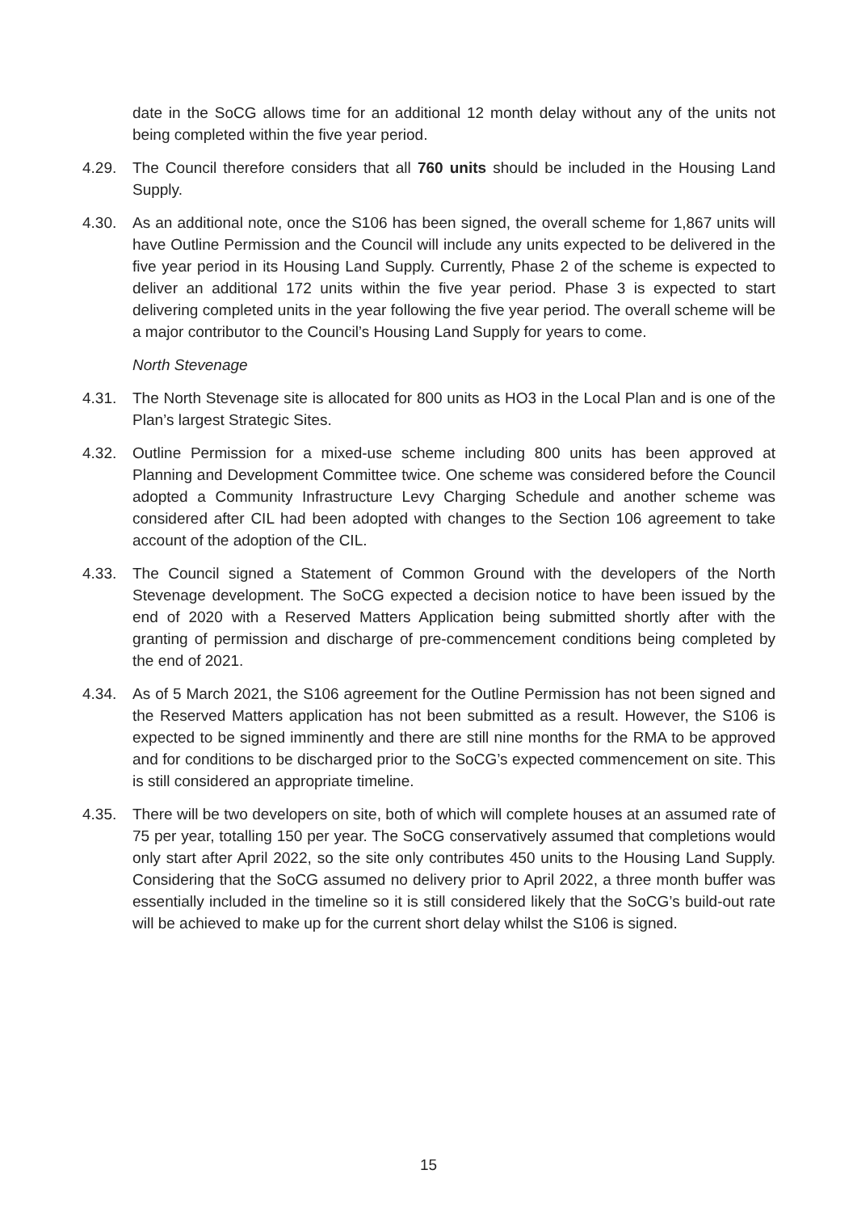date in the SoCG allows time for an additional 12 month delay without any of the units not being completed within the five year period.
4.29. The Council therefore considers that all 760 units should be included in the Housing Land Supply.
4.30. As an additional note, once the S106 has been signed, the overall scheme for 1,867 units will have Outline Permission and the Council will include any units expected to be delivered in the five year period in its Housing Land Supply. Currently, Phase 2 of the scheme is expected to deliver an additional 172 units within the five year period. Phase 3 is expected to start delivering completed units in the year following the five year period. The overall scheme will be a major contributor to the Council’s Housing Land Supply for years to come.
North Stevenage
4.31. The North Stevenage site is allocated for 800 units as HO3 in the Local Plan and is one of the Plan’s largest Strategic Sites.
4.32. Outline Permission for a mixed-use scheme including 800 units has been approved at Planning and Development Committee twice. One scheme was considered before the Council adopted a Community Infrastructure Levy Charging Schedule and another scheme was considered after CIL had been adopted with changes to the Section 106 agreement to take account of the adoption of the CIL.
4.33. The Council signed a Statement of Common Ground with the developers of the North Stevenage development. The SoCG expected a decision notice to have been issued by the end of 2020 with a Reserved Matters Application being submitted shortly after with the granting of permission and discharge of pre-commencement conditions being completed by the end of 2021.
4.34. As of 5 March 2021, the S106 agreement for the Outline Permission has not been signed and the Reserved Matters application has not been submitted as a result. However, the S106 is expected to be signed imminently and there are still nine months for the RMA to be approved and for conditions to be discharged prior to the SoCG’s expected commencement on site. This is still considered an appropriate timeline.
4.35. There will be two developers on site, both of which will complete houses at an assumed rate of 75 per year, totalling 150 per year. The SoCG conservatively assumed that completions would only start after April 2022, so the site only contributes 450 units to the Housing Land Supply. Considering that the SoCG assumed no delivery prior to April 2022, a three month buffer was essentially included in the timeline so it is still considered likely that the SoCG’s build-out rate will be achieved to make up for the current short delay whilst the S106 is signed.
15